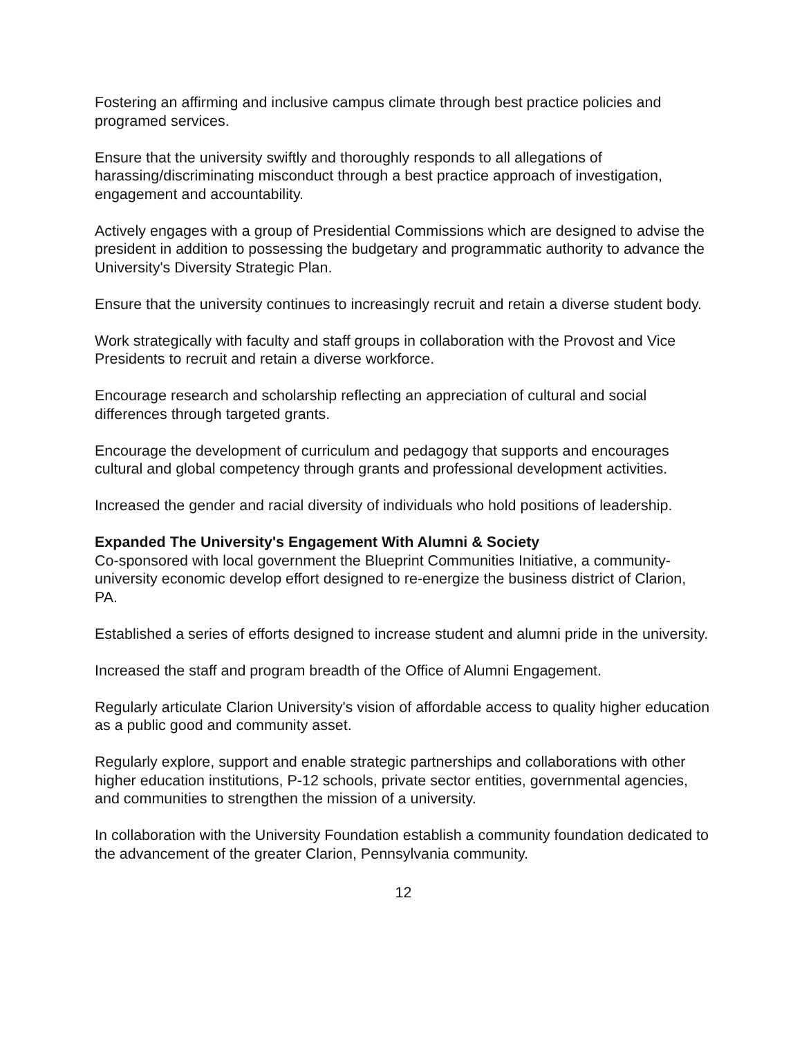Fostering an affirming and inclusive campus climate through best practice policies and programed services.
Ensure that the university swiftly and thoroughly responds to all allegations of harassing/discriminating misconduct through a best practice approach of investigation, engagement and accountability.
Actively engages with a group of Presidential Commissions which are designed to advise the president in addition to possessing the budgetary and programmatic authority to advance the University's Diversity Strategic Plan.
Ensure that the university continues to increasingly recruit and retain a diverse student body.
Work strategically with faculty and staff groups in collaboration with the Provost and Vice Presidents to recruit and retain a diverse workforce.
Encourage research and scholarship reflecting an appreciation of cultural and social differences through targeted grants.
Encourage the development of curriculum and pedagogy that supports and encourages cultural and global competency through grants and professional development activities.
Increased the gender and racial diversity of individuals who hold positions of leadership.
Expanded The University's Engagement With Alumni & Society
Co-sponsored with local government the Blueprint Communities Initiative, a community-university economic develop effort designed to re-energize the business district of Clarion, PA.
Established a series of efforts designed to increase student and alumni pride in the university.
Increased the staff and program breadth of the Office of Alumni Engagement.
Regularly articulate Clarion University's vision of affordable access to quality higher education as a public good and community asset.
Regularly explore, support and enable strategic partnerships and collaborations with other higher education institutions, P-12 schools, private sector entities, governmental agencies, and communities to strengthen the mission of a university.
In collaboration with the University Foundation establish a community foundation dedicated to the advancement of the greater Clarion, Pennsylvania community.
12